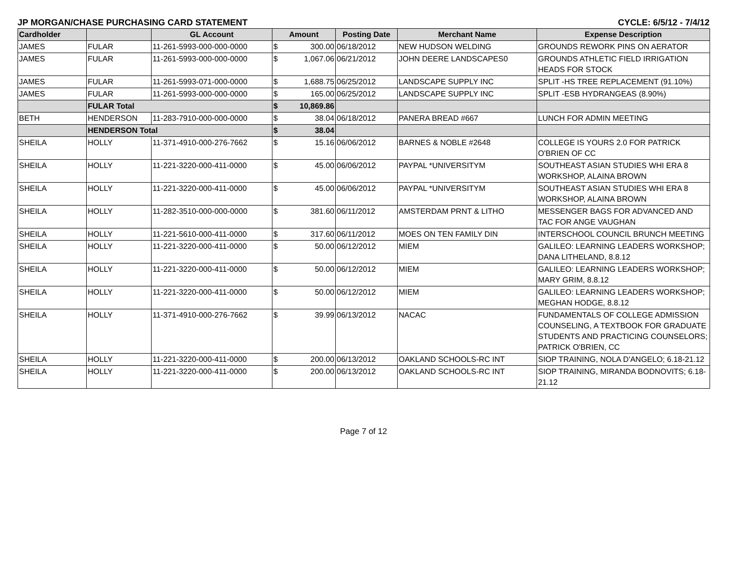JP MORGAN/CHASE PURCHASING CARD STATEMENT CYCLE: 6/5/12 - 7/4/12
| Cardholder | | GL Account | Amount | | Posting Date | Merchant Name | Expense Description |
| --- | --- | --- | --- | --- | --- | --- | --- |
| JAMES | FULAR | 11-261-5993-000-000-0000 | $ | 300.00 | 06/18/2012 | NEW HUDSON WELDING | GROUNDS REWORK PINS ON AERATOR |
| JAMES | FULAR | 11-261-5993-000-000-0000 | $ | 1,067.06 | 06/21/2012 | JOHN DEERE LANDSCAPES0 | GROUNDS ATHLETIC FIELD IRRIGATION HEADS FOR STOCK |
| JAMES | FULAR | 11-261-5993-071-000-0000 | $ | 1,688.75 | 06/25/2012 | LANDSCAPE SUPPLY INC | SPLIT -HS TREE REPLACEMENT (91.10%) |
| JAMES | FULAR | 11-261-5993-000-000-0000 | $ | 165.00 | 06/25/2012 | LANDSCAPE SUPPLY INC | SPLIT -ESB HYDRANGEAS (8.90%) |
| | FULAR Total | | $ | 10,869.86 | | | |
| BETH | HENDERSON | 11-283-7910-000-000-0000 | $ | 38.04 | 06/18/2012 | PANERA BREAD #667 | LUNCH FOR ADMIN MEETING |
| | HENDERSON Total | | $ | 38.04 | | | |
| SHEILA | HOLLY | 11-371-4910-000-276-7662 | $ | 15.16 | 06/06/2012 | BARNES & NOBLE #2648 | COLLEGE IS YOURS 2.0 FOR PATRICK O'BRIEN OF CC |
| SHEILA | HOLLY | 11-221-3220-000-411-0000 | $ | 45.00 | 06/06/2012 | PAYPAL *UNIVERSITYM | SOUTHEAST ASIAN STUDIES WHI ERA 8 WORKSHOP, ALAINA BROWN |
| SHEILA | HOLLY | 11-221-3220-000-411-0000 | $ | 45.00 | 06/06/2012 | PAYPAL *UNIVERSITYM | SOUTHEAST ASIAN STUDIES WHI ERA 8 WORKSHOP, ALAINA BROWN |
| SHEILA | HOLLY | 11-282-3510-000-000-0000 | $ | 381.60 | 06/11/2012 | AMSTERDAM PRNT & LITHO | MESSENGER BAGS FOR ADVANCED AND TAC FOR ANGE VAUGHAN |
| SHEILA | HOLLY | 11-221-5610-000-411-0000 | $ | 317.60 | 06/11/2012 | MOES ON TEN FAMILY DIN | INTERSCHOOL COUNCIL BRUNCH MEETING |
| SHEILA | HOLLY | 11-221-3220-000-411-0000 | $ | 50.00 | 06/12/2012 | MIEM | GALILEO: LEARNING LEADERS WORKSHOP; DANA LITHELAND, 8.8.12 |
| SHEILA | HOLLY | 11-221-3220-000-411-0000 | $ | 50.00 | 06/12/2012 | MIEM | GALILEO: LEARNING LEADERS WORKSHOP; MARY GRIM, 8.8.12 |
| SHEILA | HOLLY | 11-221-3220-000-411-0000 | $ | 50.00 | 06/12/2012 | MIEM | GALILEO: LEARNING LEADERS WORKSHOP; MEGHAN HODGE, 8.8.12 |
| SHEILA | HOLLY | 11-371-4910-000-276-7662 | $ | 39.99 | 06/13/2012 | NACAC | FUNDAMENTALS OF COLLEGE ADMISSION COUNSELING, A TEXTBOOK FOR GRADUATE STUDENTS AND PRACTICING COUNSELORS; PATRICK O'BRIEN, CC |
| SHEILA | HOLLY | 11-221-3220-000-411-0000 | $ | 200.00 | 06/13/2012 | OAKLAND SCHOOLS-RC INT | SIOP TRAINING, NOLA D'ANGELO; 6.18-21.12 |
| SHEILA | HOLLY | 11-221-3220-000-411-0000 | $ | 200.00 | 06/13/2012 | OAKLAND SCHOOLS-RC INT | SIOP TRAINING, MIRANDA BODNOVITS; 6.18-21.12 |
Page 7 of 12